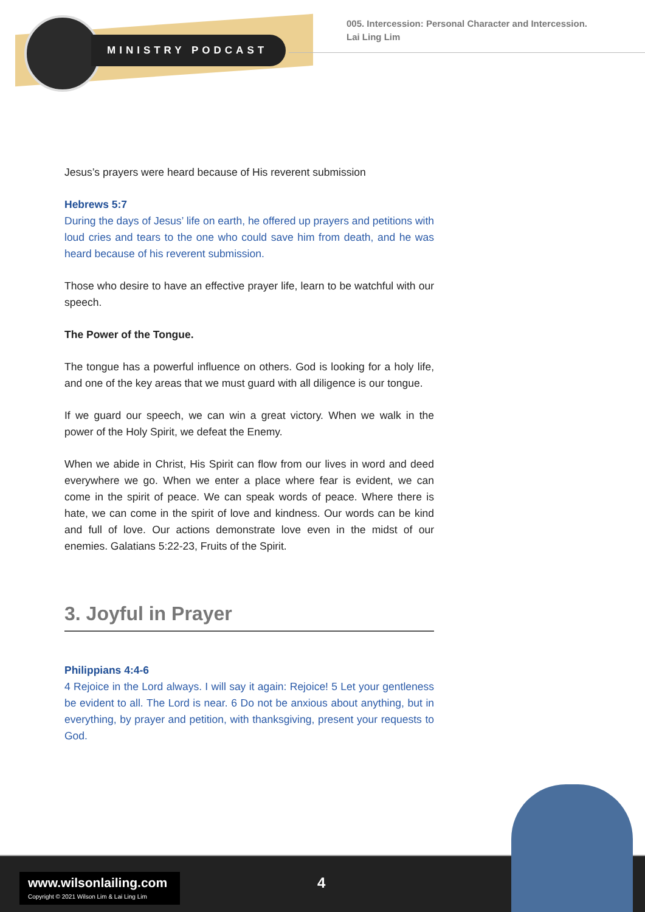MINISTRY PODCAST
005. Intercession: Personal Character and Intercession.
Lai Ling Lim
Jesus’s prayers were heard because of His reverent submission
Hebrews 5:7
During the days of Jesus’ life on earth, he offered up prayers and petitions with loud cries and tears to the one who could save him from death, and he was heard because of his reverent submission.
Those who desire to have an effective prayer life, learn to be watchful with our speech.
The Power of the Tongue.
The tongue has a powerful influence on others. God is looking for a holy life, and one of the key areas that we must guard with all diligence is our tongue.
If we guard our speech, we can win a great victory. When we walk in the power of the Holy Spirit, we defeat the Enemy.
When we abide in Christ, His Spirit can flow from our lives in word and deed everywhere we go. When we enter a place where fear is evident, we can come in the spirit of peace. We can speak words of peace. Where there is hate, we can come in the spirit of love and kindness. Our words can be kind and full of love. Our actions demonstrate love even in the midst of our enemies. Galatians 5:22-23, Fruits of the Spirit.
3. Joyful in Prayer
Philippians 4:4-6
4 Rejoice in the Lord always. I will say it again: Rejoice! 5 Let your gentleness be evident to all. The Lord is near. 6 Do not be anxious about anything, but in everything, by prayer and petition, with thanksgiving, present your requests to God.
www.wilsonlailing.com
Copyright © 2021 Wilson Lim & Lai Ling Lim
4